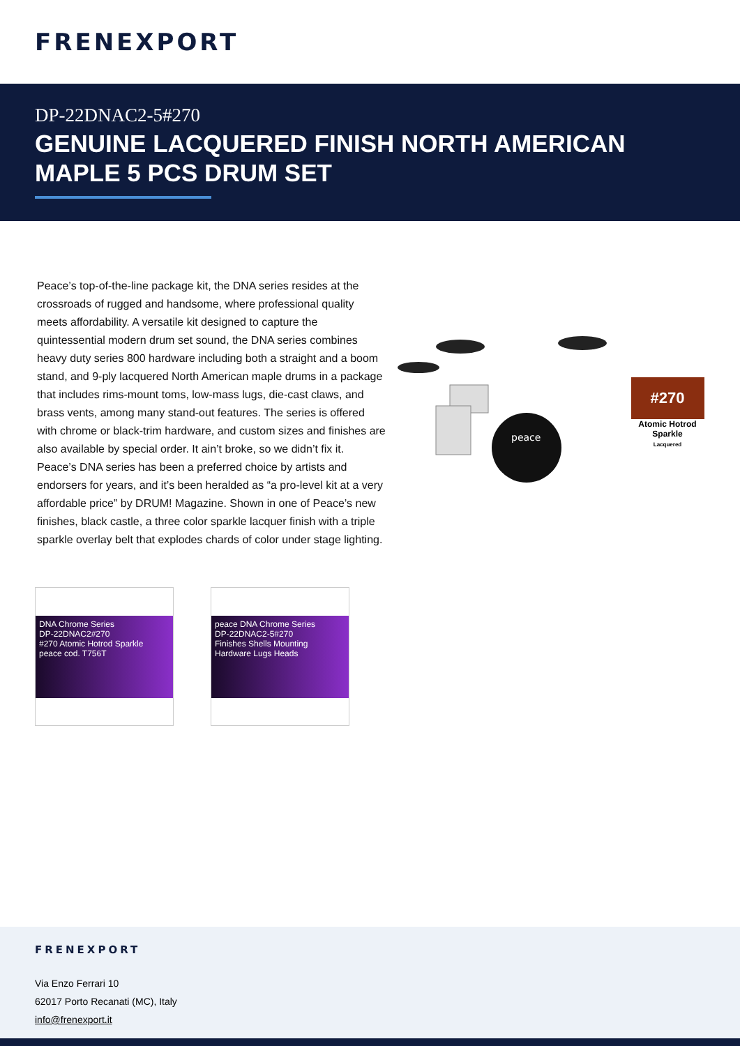FRENEXPORT
DP-22DNAC2-5#270
GENUINE LACQUERED FINISH NORTH AMERICAN MAPLE 5 PCS DRUM SET
Peace’s top-of-the-line package kit, the DNA series resides at the crossroads of rugged and handsome, where professional quality meets affordability. A versatile kit designed to capture the quintessential modern drum set sound, the DNA series combines heavy duty series 800 hardware including both a straight and a boom stand, and 9-ply lacquered North American maple drums in a package that includes rims-mount toms, low-mass lugs, die-cast claws, and brass vents, among many stand-out features. The series is offered with chrome or black-trim hardware, and custom sizes and finishes are also available by special order. It ain’t broke, so we didn’t fix it. Peace’s DNA series has been a preferred choice by artists and endorsers for years, and it’s been heralded as “a pro-level kit at a very affordable price” by DRUM! Magazine. Shown in one of Peace’s new finishes, black castle, a three color sparkle lacquer finish with a triple sparkle overlay belt that explodes chards of color under stage lighting.
peace
#270
Atomic Hotrod Sparkle
Lacquered
DNA Chrome Series
DP-22DNAC2#270
#270 Atomic Hotrod Sparkle
peace cod. T756T
peace DNA Chrome Series
DP-22DNAC2-5#270
Finishes Shells Mounting Hardware Lugs Heads
FRENEXPORT
Via Enzo Ferrari 10
62017 Porto Recanati (MC), Italy
info@frenexport.it